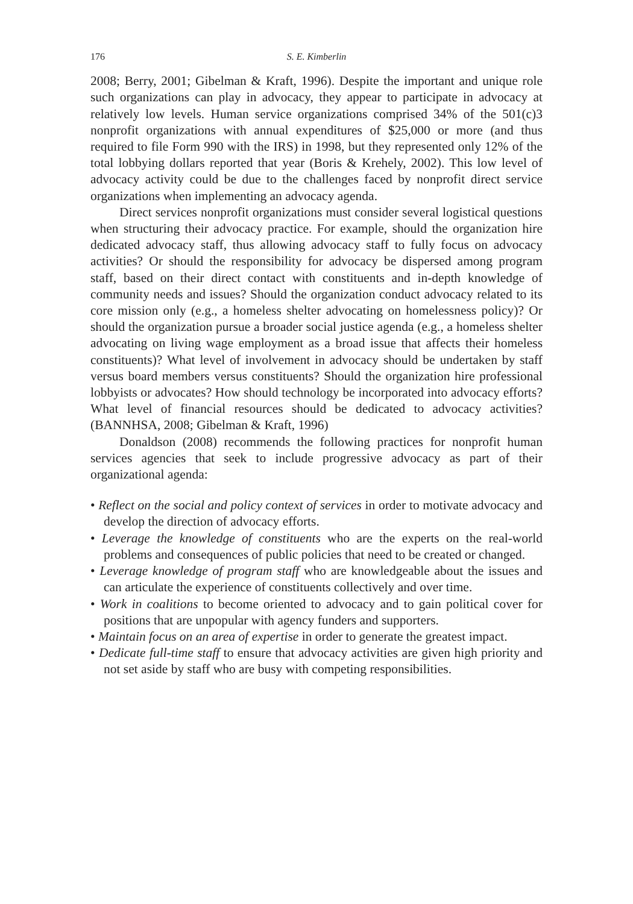176 S. E. Kimberlin
2008; Berry, 2001; Gibelman & Kraft, 1996). Despite the important and unique role such organizations can play in advocacy, they appear to participate in advocacy at relatively low levels. Human service organizations comprised 34% of the 501(c)3 nonprofit organizations with annual expenditures of $25,000 or more (and thus required to file Form 990 with the IRS) in 1998, but they represented only 12% of the total lobbying dollars reported that year (Boris & Krehely, 2002). This low level of advocacy activity could be due to the challenges faced by nonprofit direct service organizations when implementing an advocacy agenda.
Direct services nonprofit organizations must consider several logistical questions when structuring their advocacy practice. For example, should the organization hire dedicated advocacy staff, thus allowing advocacy staff to fully focus on advocacy activities? Or should the responsibility for advocacy be dispersed among program staff, based on their direct contact with constituents and in-depth knowledge of community needs and issues? Should the organization conduct advocacy related to its core mission only (e.g., a homeless shelter advocating on homelessness policy)? Or should the organization pursue a broader social justice agenda (e.g., a homeless shelter advocating on living wage employment as a broad issue that affects their homeless constituents)? What level of involvement in advocacy should be undertaken by staff versus board members versus constituents? Should the organization hire professional lobbyists or advocates? How should technology be incorporated into advocacy efforts? What level of financial resources should be dedicated to advocacy activities? (BANNHSA, 2008; Gibelman & Kraft, 1996)
Donaldson (2008) recommends the following practices for nonprofit human services agencies that seek to include progressive advocacy as part of their organizational agenda:
• Reflect on the social and policy context of services in order to motivate advocacy and develop the direction of advocacy efforts.
• Leverage the knowledge of constituents who are the experts on the real-world problems and consequences of public policies that need to be created or changed.
• Leverage knowledge of program staff who are knowledgeable about the issues and can articulate the experience of constituents collectively and over time.
• Work in coalitions to become oriented to advocacy and to gain political cover for positions that are unpopular with agency funders and supporters.
• Maintain focus on an area of expertise in order to generate the greatest impact.
• Dedicate full-time staff to ensure that advocacy activities are given high priority and not set aside by staff who are busy with competing responsibilities.